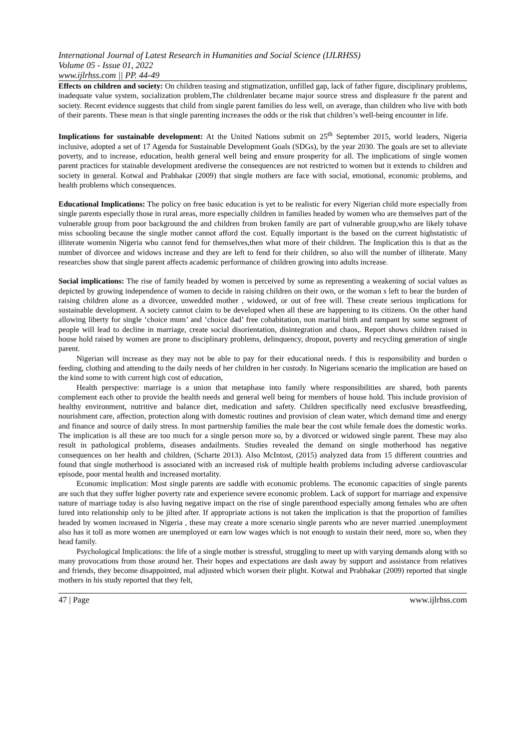International Journal of Latest Research in Humanities and Social Science (IJLRHSS)
Volume 05 - Issue 01, 2022
www.ijlrhss.com || PP. 44-49
Effects on children and society: On children teasing and stigmatization, unfilled gap, lack of father figure, disciplinary problems, inadequate value system, socialization problem,The childrenlater became major source stress and displeasure fr the parent and society. Recent evidence suggests that child from single parent families do less well, on average, than children who live with both of their parents. These mean is that single parenting increases the odds or the risk that children’s well-being encounter in life.
Implications for sustainable development: At the United Nations submit on 25<sup>th</sup> September 2015, world leaders, Nigeria inclusive, adopted a set of 17 Agenda for Sustainable Development Goals (SDGs), by the year 2030. The goals are set to alleviate poverty, and to increase, education, health general well being and ensure prosperity for all. The implications of single women parent practices for stainable development arediverse the consequences are not restricted to women but it extends to children and society in general. Kotwal and Prabhakar (2009) that single mothers are face with social, emotional, economic problems, and health problems which consequences.
Educational Implications: The policy on free basic education is yet to be realistic for every Nigerian child more especially from single parents especially those in rural areas, more especially children in families headed by women who are themselves part of the vulnerable group from poor background the and children from broken family are part of vulnerable group,who are likely tohave miss schooling because the single mother cannot afford the cost. Equally important is the based on the current highstatistic of illiterate womenin Nigeria who cannot fend for themselves,then what more of their children. The Implication this is that as the number of divorcee and widows increase and they are left to fend for their children, so also will the number of illiterate. Many researches show that single parent affects academic performance of children growing into adults increase.
Social implications: The rise of family headed by women is perceived by some as representing a weakening of social values as depicted by growing independence of women to decide in raising children on their own, or the woman s left to bear the burden of raising children alone as a divorcee, unwedded mother , widowed, or out of free will. These create serious implications for sustainable development. A society cannot claim to be developed when all these are happening to its citizens. On the other hand allowing liberty for single ‘choice mum’ and ‘choice dad’ free cohabitation, non marital birth and rampant by some segment of people will lead to decline in marriage, create social disorientation, disintegration and chaos,. Report shows children raised in house hold raised by women are prone to disciplinary problems, delinquency, dropout, poverty and recycling generation of single parent.
Nigerian will increase as they may not be able to pay for their educational needs. f this is responsibility and burden o feeding, clothing and attending to the daily needs of her children in her custody. In Nigerians scenario the implication are based on the kind some to with current high cost of education,
Health perspective: marriage is a union that metaphase into family where responsibilities are shared, both parents complement each other to provide the health needs and general well being for members of house hold. This include provision of healthy environment, nutritive and balance diet, medication and safety. Children specifically need exclusive breastfeeding, nourishment care, affection, protection along with domestic routines and provision of clean water, which demand time and energy and finance and source of daily stress. In most partnership families the male bear the cost while female does the domestic works. The implication is all these are too much for a single person more so, by a divorced or widowed single parent. These may also result in pathological problems, diseases andailments. Studies revealed the demand on single motherhood has negative consequences on her health and children, (Scharte 2013). Also McIntost, (2015) analyzed data from 15 different countries and found that single motherhood is associated with an increased risk of multiple health problems including adverse cardiovascular episode, poor mental health and increased mortality.
Economic implication: Most single parents are saddle with economic problems. The economic capacities of single parents are such that they suffer higher poverty rate and experience severe economic problem. Lack of support for marriage and expensive nature of marriage today is also having negative impact on the rise of single parenthood especially among females who are often lured into relationship only to be jilted after. If appropriate actions is not taken the implication is that the proportion of families headed by women increased in Nigeria , these may create a more scenario single parents who are never married .unemployment also has it toll as more women are unemployed or earn low wages which is not enough to sustain their need, more so, when they head family.
Psychological Implications: the life of a single mother is stressful, struggling to meet up with varying demands along with so many provocations from those around her. Their hopes and expectations are dash away by support and assistance from relatives and friends, they become disappointed, mal adjusted which worsen their plight. Kotwal and Prabhakar (2009) reported that single mothers in his study reported that they felt,
47 | Page www.ijlrhss.com